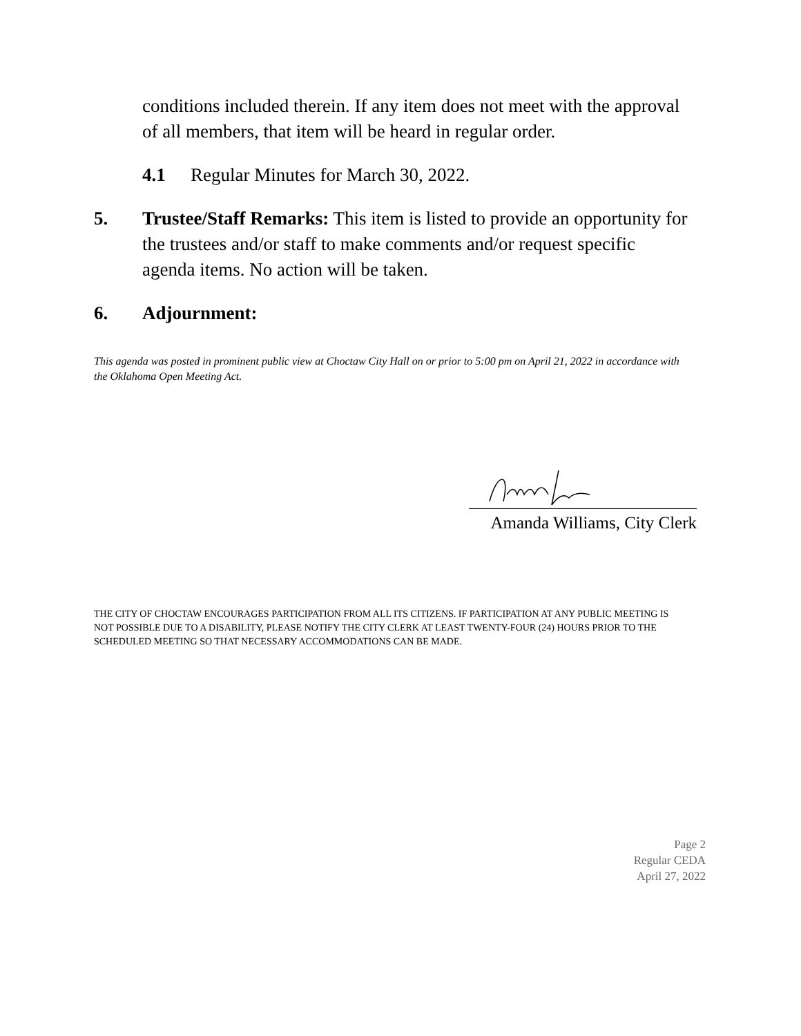conditions included therein. If any item does not meet with the approval of all members, that item will be heard in regular order.
4.1 Regular Minutes for March 30, 2022.
5. Trustee/Staff Remarks: This item is listed to provide an opportunity for the trustees and/or staff to make comments and/or request specific agenda items. No action will be taken.
6. Adjournment:
This agenda was posted in prominent public view at Choctaw City Hall on or prior to 5:00 pm on April 21, 2022 in accordance with the Oklahoma Open Meeting Act.
Amanda Williams, City Clerk
THE CITY OF CHOCTAW ENCOURAGES PARTICIPATION FROM ALL ITS CITIZENS. IF PARTICIPATION AT ANY PUBLIC MEETING IS NOT POSSIBLE DUE TO A DISABILITY, PLEASE NOTIFY THE CITY CLERK AT LEAST TWENTY-FOUR (24) HOURS PRIOR TO THE SCHEDULED MEETING SO THAT NECESSARY ACCOMMODATIONS CAN BE MADE.
Page 2
Regular CEDA
April 27, 2022